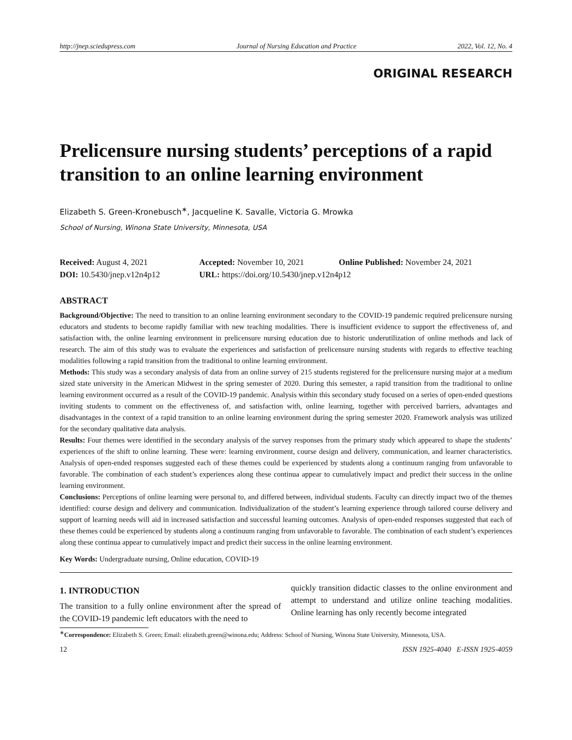http://jnep.sciedupress.com Journal of Nursing Education and Practice 2022, Vol. 12, No. 4
ORIGINAL RESEARCH
Prelicensure nursing students’ perceptions of a rapid transition to an online learning environment
Elizabeth S. Green-Kronebusch<sup>∗</sup>, Jacqueline K. Savalle, Victoria G. Mrowka
School of Nursing, Winona State University, Minnesota, USA
Received: August 4, 2021 Accepted: November 10, 2021 Online Published: November 24, 2021
DOI: 10.5430/jnep.v12n4p12 URL: https://doi.org/10.5430/jnep.v12n4p12
ABSTRACT
Background/Objective: The need to transition to an online learning environment secondary to the COVID-19 pandemic required prelicensure nursing educators and students to become rapidly familiar with new teaching modalities. There is insufficient evidence to support the effectiveness of, and satisfaction with, the online learning environment in prelicensure nursing education due to historic underutilization of online methods and lack of research. The aim of this study was to evaluate the experiences and satisfaction of prelicensure nursing students with regards to effective teaching modalities following a rapid transition from the traditional to online learning environment.
Methods: This study was a secondary analysis of data from an online survey of 215 students registered for the prelicensure nursing major at a medium sized state university in the American Midwest in the spring semester of 2020. During this semester, a rapid transition from the traditional to online learning environment occurred as a result of the COVID-19 pandemic. Analysis within this secondary study focused on a series of open-ended questions inviting students to comment on the effectiveness of, and satisfaction with, online learning, together with perceived barriers, advantages and disadvantages in the context of a rapid transition to an online learning environment during the spring semester 2020. Framework analysis was utilized for the secondary qualitative data analysis.
Results: Four themes were identified in the secondary analysis of the survey responses from the primary study which appeared to shape the students’ experiences of the shift to online learning. These were: learning environment, course design and delivery, communication, and learner characteristics. Analysis of open-ended responses suggested each of these themes could be experienced by students along a continuum ranging from unfavorable to favorable. The combination of each student’s experiences along these continua appear to cumulatively impact and predict their success in the online learning environment.
Conclusions: Perceptions of online learning were personal to, and differed between, individual students. Faculty can directly impact two of the themes identified: course design and delivery and communication. Individualization of the student’s learning experience through tailored course delivery and support of learning needs will aid in increased satisfaction and successful learning outcomes. Analysis of open-ended responses suggested that each of these themes could be experienced by students along a continuum ranging from unfavorable to favorable. The combination of each student’s experiences along these continua appear to cumulatively impact and predict their success in the online learning environment.
Key Words: Undergraduate nursing, Online education, COVID-19
1. INTRODUCTION
The transition to a fully online environment after the spread of the COVID-19 pandemic left educators with the need to
quickly transition didactic classes to the online environment and attempt to understand and utilize online teaching modalities. Online learning has only recently become integrated
<sup>∗</sup>Correspondence: Elizabeth S. Green; Email: elizabeth.green@winona.edu; Address: School of Nursing, Winona State University, Minnesota, USA.
12 ISSN 1925-4040 E-ISSN 1925-4059